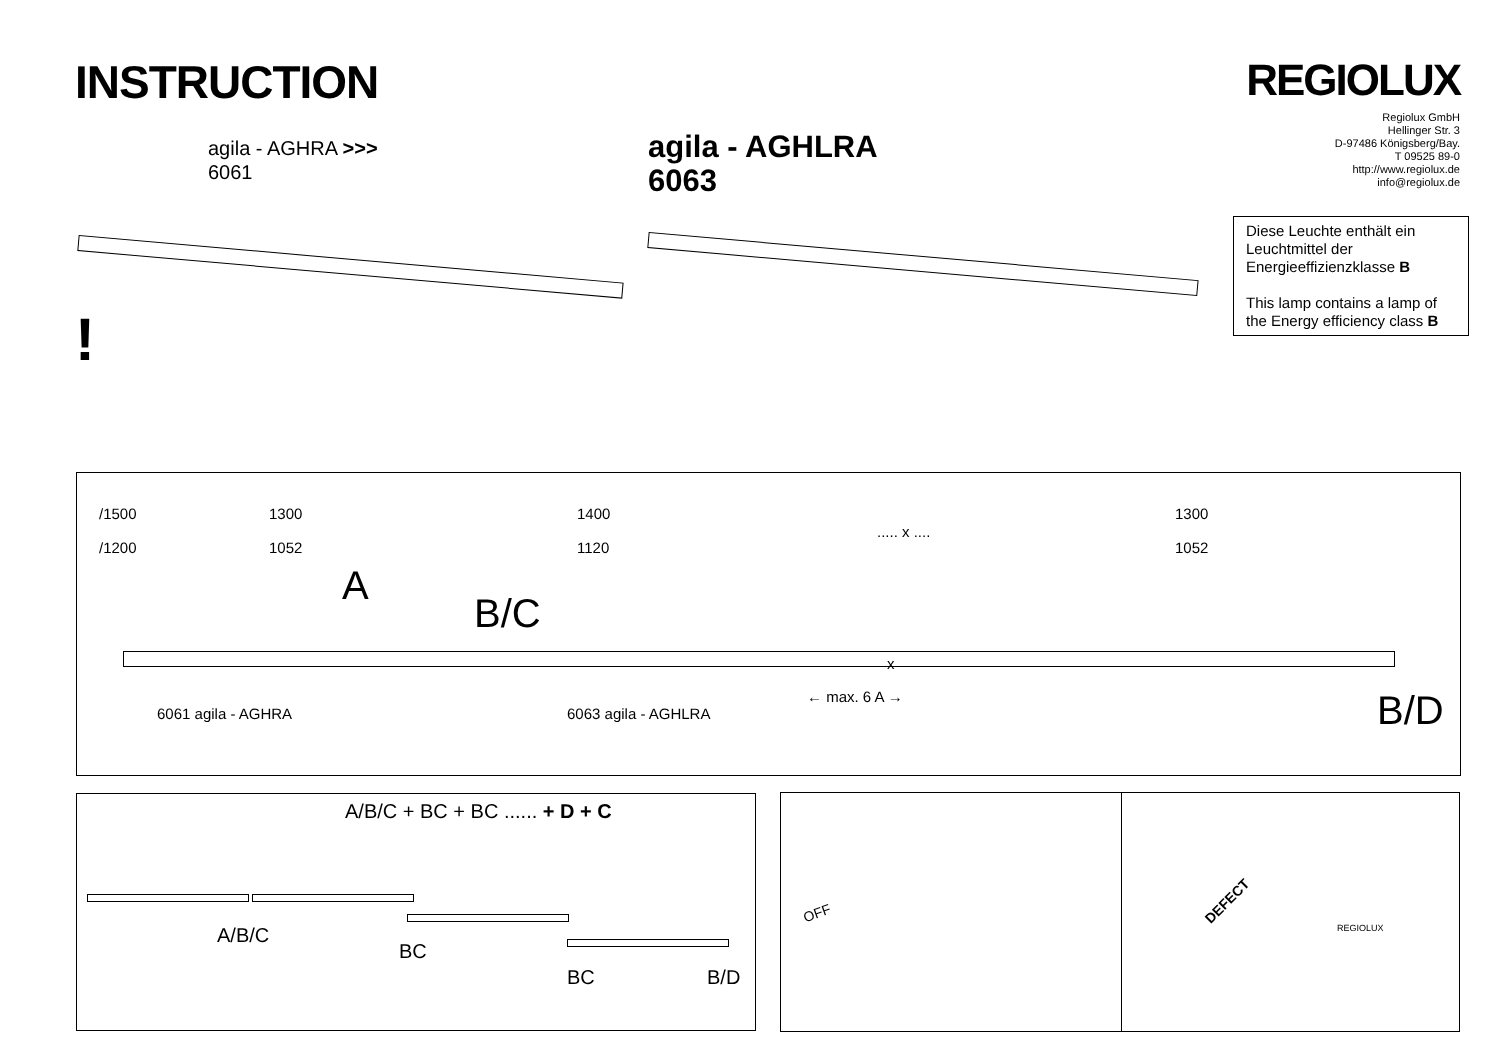INSTRUCTION REGIOLUX
Regiolux GmbH
Hellinger Str. 3
D-97486 Königsberg/Bay.
T 09525 89-0
http://www.regiolux.de
info@regiolux.de
agila - AGHRA >>>
6061
agila - AGHLRA
6063
!
Diese Leuchte enthält ein Leuchtmittel der Energieeffizienzklasse B
This lamp contains a lamp of the Energy efficiency class B
/1500
/1200
1300
1052
1400
1120
..... x ....
1300
1052
A
B/C
x
← max. 6 A →
6061 agila - AGHRA 6063 agila - AGHLRA B/D
A/B/C + BC + BC ...... + D + C
A/B/C
BC
BC B/D
OFF
DEFECT
REGIOLUX